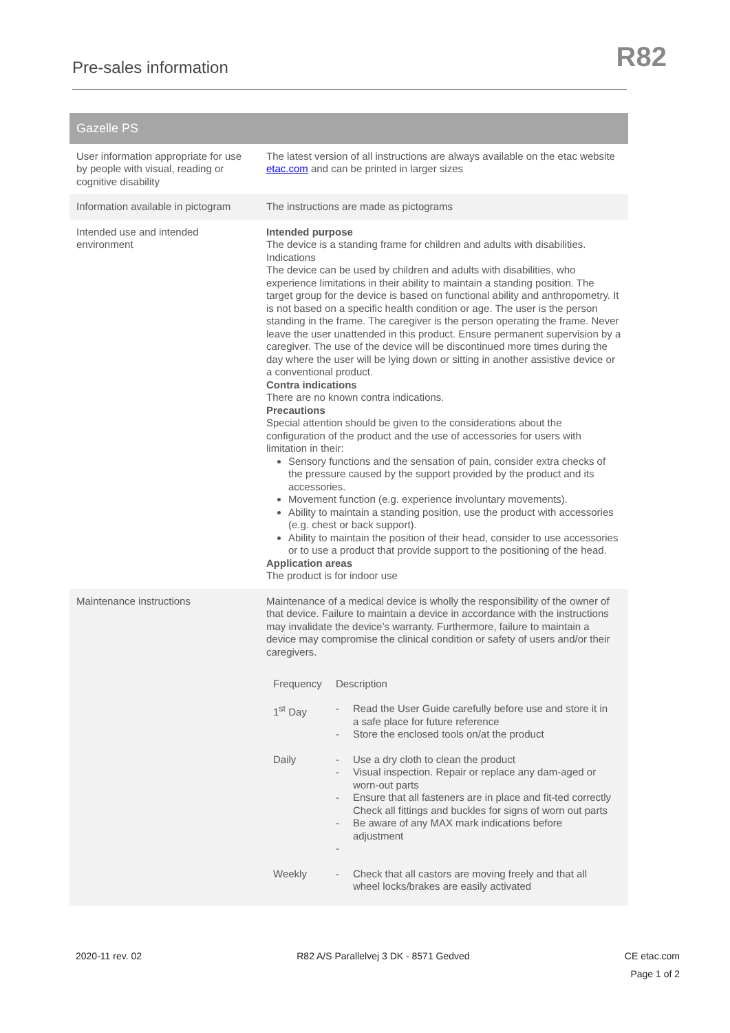Pre-sales information
R82
| Gazelle PS | |
| --- | --- |
| User information appropriate for use by people with visual, reading or cognitive disability | The latest version of all instructions are always available on the etac website etac.com and can be printed in larger sizes |
| Information available in pictogram | The instructions are made as pictograms |
| Intended use and intended environment | Intended purpose The device is a standing frame for children and adults with disabilities. Indications The device can be used by children and adults with disabilities, who experience limitations in their ability to maintain a standing position. The target group for the device is based on functional ability and anthropometry. It is not based on a specific health condition or age. The user is the person standing in the frame. The caregiver is the person operating the frame. Never leave the user unattended in this product. Ensure permanent supervision by a caregiver. The use of the device will be discontinued more times during the day where the user will be lying down or sitting in another assistive device or a conventional product. Contra indications There are no known contra indications. Precautions Special attention should be given to the considerations about the configuration of the product and the use of accessories for users with limitation in their: Sensory functions and the sensation of pain, consider extra checks of the pressure caused by the support provided by the product and its accessories. Movement function (e.g. experience involuntary movements). Ability to maintain a standing position, use the product with accessories (e.g. chest or back support). Ability to maintain the position of their head, consider to use accessories or to use a product that provide support to the positioning of the head. Application areas The product is for indoor use |
| Maintenance instructions | Maintenance of a medical device is wholly the responsibility of the owner of that device. Failure to maintain a device in accordance with the instructions may invalidate the device’s warranty. Furthermore, failure to maintain a device may compromise the clinical condition or safety of users and/or their caregivers. / Frequency / Description / / / 1<sup>st</sup> Day / - - / Read the User Guide carefully before use and store it in a safe place for future reference Store the enclosed tools on/at the product / / Daily / - - - - - / Use a dry cloth to clean the product Visual inspection. Repair or replace any dam-aged or worn-out parts Ensure that all fasteners are in place and fit-ted correctly Check all fittings and buckles for signs of worn out parts Be aware of any MAX mark indications before adjustment / / Weekly / - / Check that all castors are moving freely and that all wheel locks/brakes are easily activated / |
2020-11 rev. 02 R82 A/S Parallelvej 3 DK - 8571 Gedved CE etac.com
Page 1 of 2